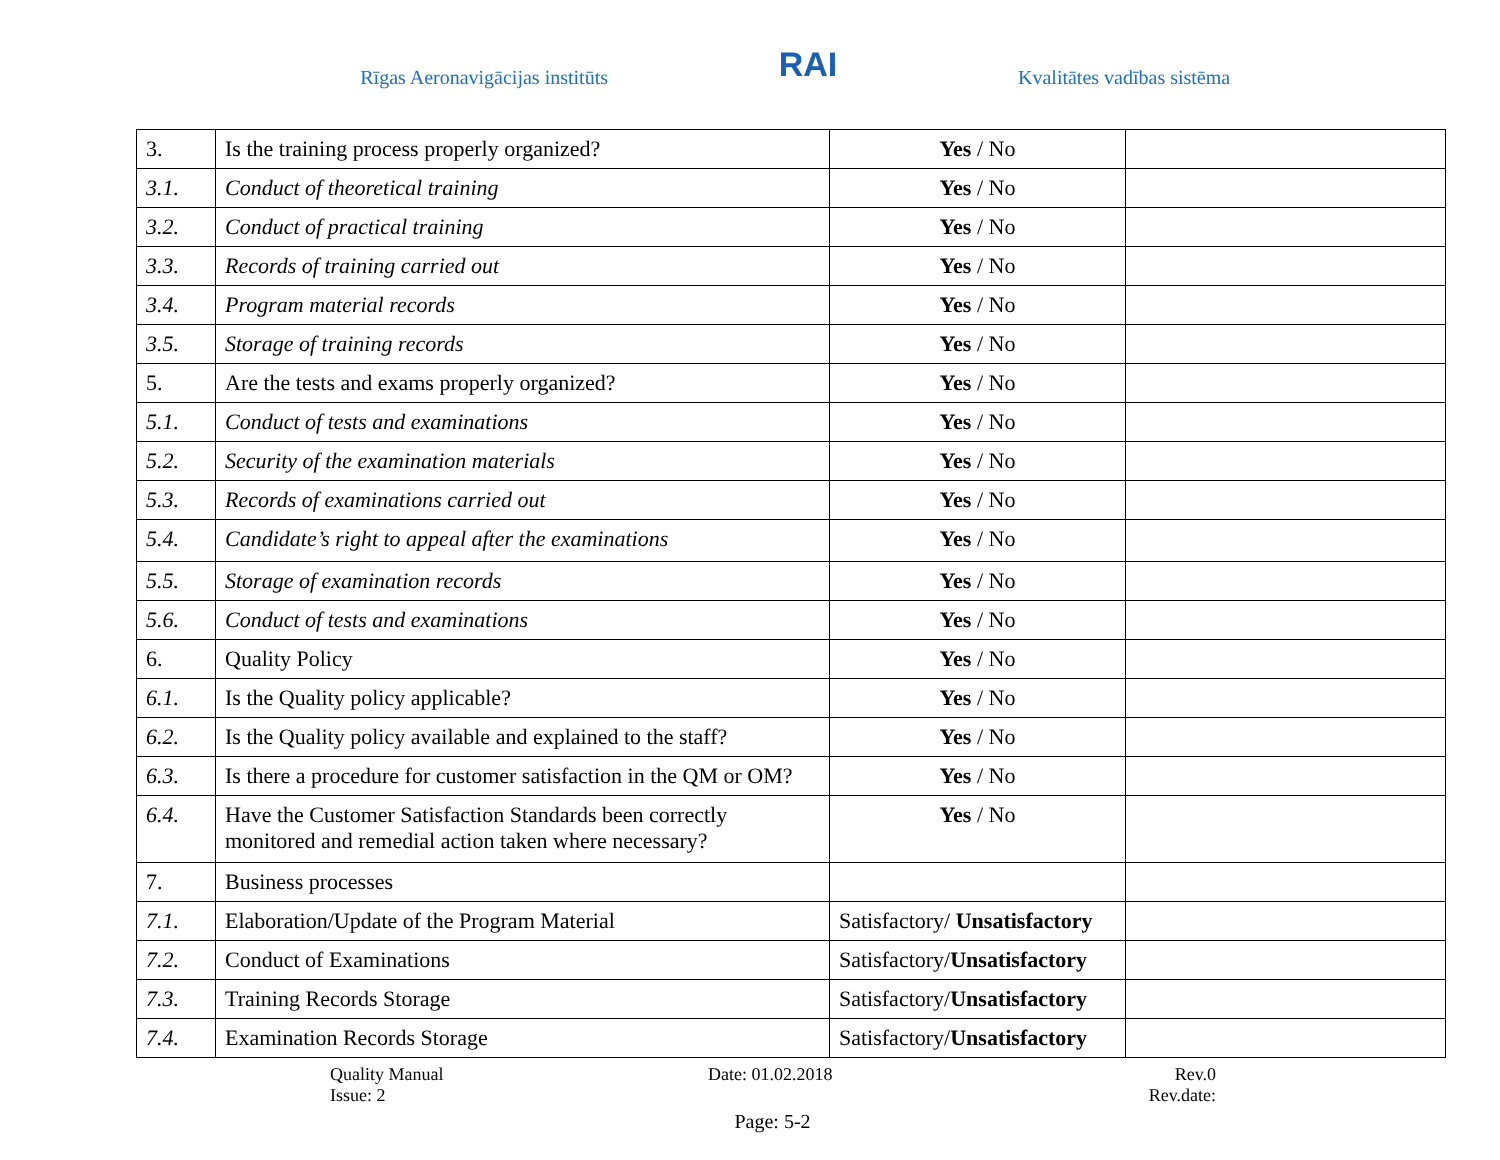Rīgas Aeronavigācijas institūts
RAI
Kvalitātes vadības sistēma
| 3. | Is the training process properly organized? | Yes / No | |
| 3.1. | Conduct of theoretical training | Yes / No | |
| 3.2. | Conduct of practical training | Yes / No | |
| 3.3. | Records of training carried out | Yes / No | |
| 3.4. | Program material records | Yes / No | |
| 3.5. | Storage of training records | Yes / No | |
| 5. | Are the tests and exams properly organized? | Yes / No | |
| 5.1. | Conduct of tests and examinations | Yes / No | |
| 5.2. | Security of the examination materials | Yes / No | |
| 5.3. | Records of examinations carried out | Yes / No | |
| 5.4. | Candidate’s right to appeal after the examinations | Yes / No | |
| 5.5. | Storage of examination records | Yes / No | |
| 5.6. | Conduct of tests and examinations | Yes / No | |
| 6. | Quality Policy | Yes / No | |
| 6.1. | Is the Quality policy applicable? | Yes / No | |
| 6.2. | Is the Quality policy available and explained to the staff? | Yes / No | |
| 6.3. | Is there a procedure for customer satisfaction in the QM or OM? | Yes / No | |
| 6.4. | Have the Customer Satisfaction Standards been correctly monitored and remedial action taken where necessary? | Yes / No | |
| 7. | Business processes | | |
| 7.1. | Elaboration/Update of the Program Material | Satisfactory/ Unsatisfactory | |
| 7.2. | Conduct of Examinations | Satisfactory/ Unsatisfactory | |
| 7.3. | Training Records Storage | Satisfactory/ Unsatisfactory | |
| 7.4. | Examination Records Storage | Satisfactory/ Unsatisfactory | |
Quality Manual
Issue: 2
Date: 01.02.2018 Rev.0
Rev.date:
Page: 5-2